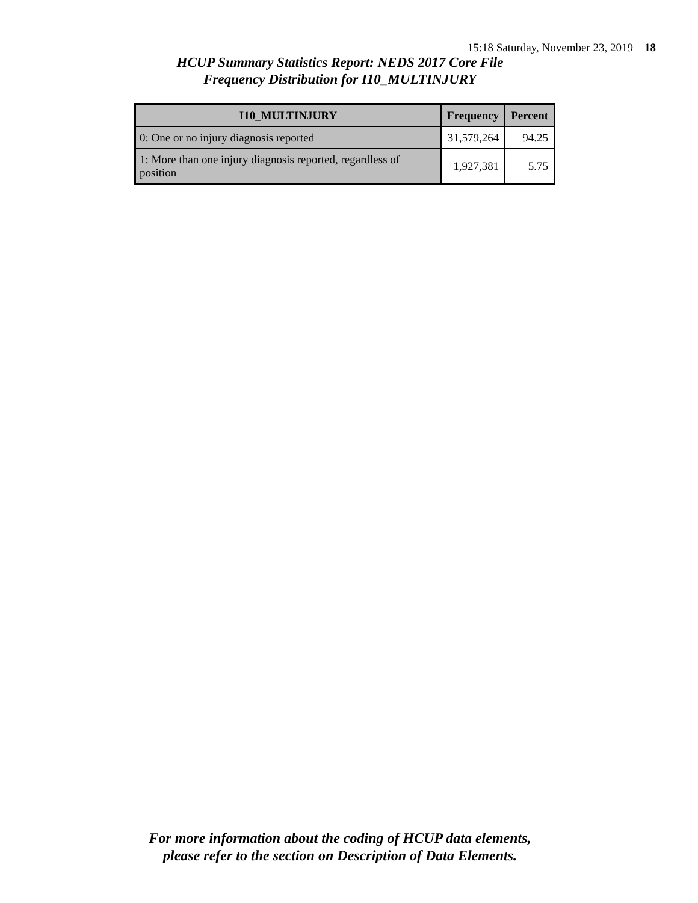15:18 Saturday, November 23, 2019 18
HCUP Summary Statistics Report: NEDS 2017 Core File
Frequency Distribution for I10_MULTINJURY
| I10_MULTINJURY | Frequency | Percent |
| --- | --- | --- |
| 0: One or no injury diagnosis reported | 31,579,264 | 94.25 |
| 1: More than one injury diagnosis reported, regardless of position | 1,927,381 | 5.75 |
For more information about the coding of HCUP data elements,
please refer to the section on Description of Data Elements.